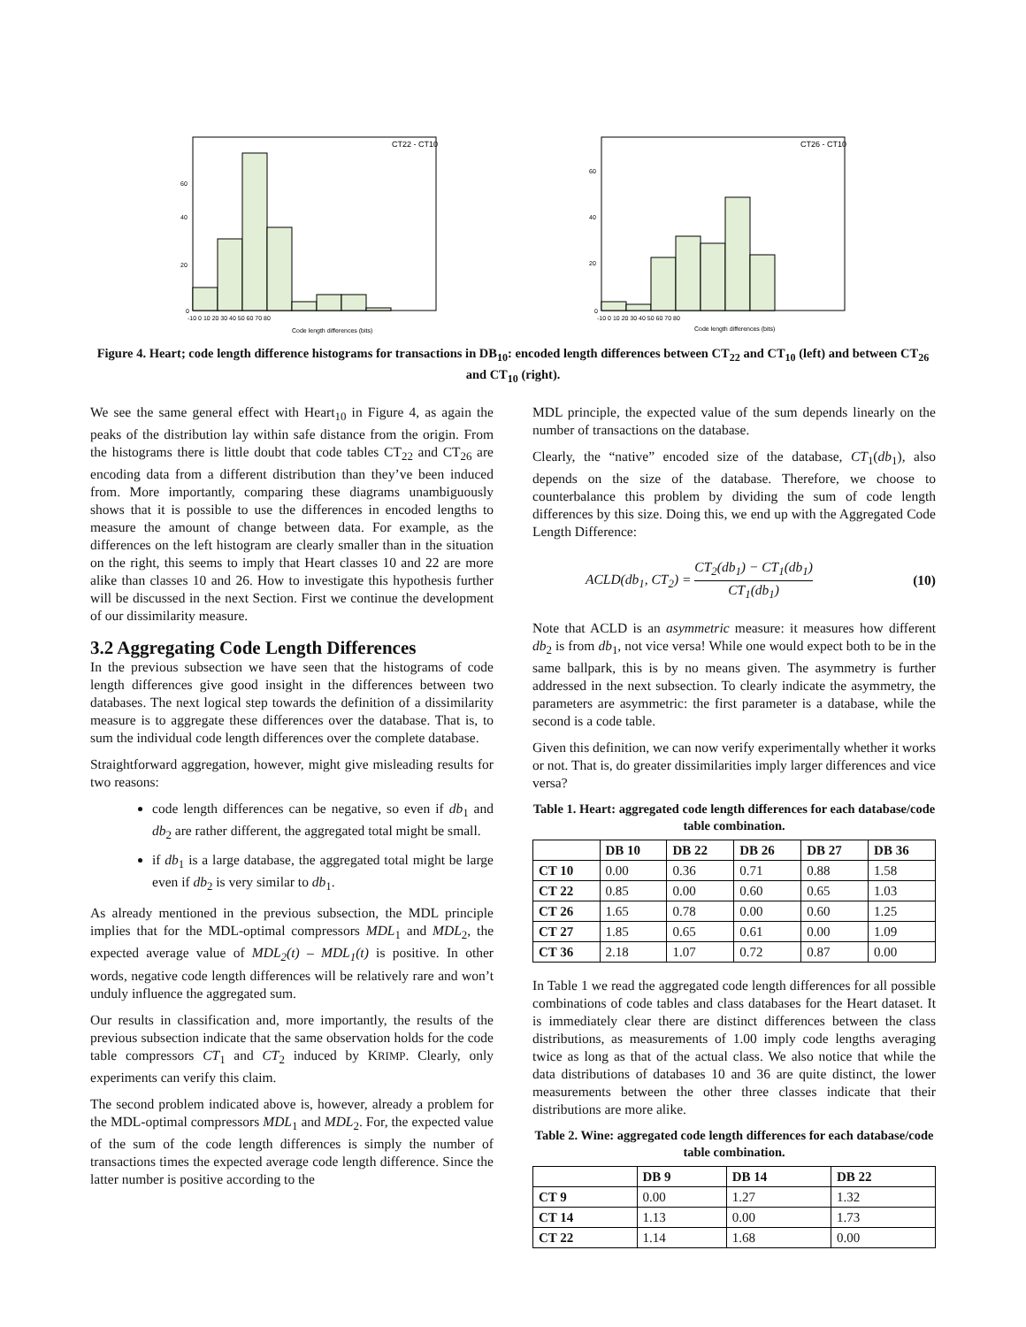CT22 - CT10
60
40
20
0
-10 0 10 20 30 40 50 60 70 80
Code length differences (bits)
CT26 - CT10
60
40
20
0
-10 0 10 20 30 40 50 60 70 80
Code length differences (bits)
Figure 4. Heart; code length difference histograms for transactions in DB<sub>10</sub>: encoded length differences between CT<sub>22</sub> and CT<sub>10</sub> (left) and between CT<sub>26</sub> and CT<sub>10</sub> (right).
We see the same general effect with Heart<sub>10</sub> in Figure 4, as again the peaks of the distribution lay within safe distance from the origin. From the histograms there is little doubt that code tables CT<sub>22</sub> and CT<sub>26</sub> are encoding data from a different distribution than they’ve been induced from. More importantly, comparing these diagrams unambiguously shows that it is possible to use the differences in encoded lengths to measure the amount of change between data. For example, as the differences on the left histogram are clearly smaller than in the situation on the right, this seems to imply that Heart classes 10 and 22 are more alike than classes 10 and 26. How to investigate this hypothesis further will be discussed in the next Section. First we continue the development of our dissimilarity measure.
3.2 Aggregating Code Length Differences
In the previous subsection we have seen that the histograms of code length differences give good insight in the differences between two databases. The next logical step towards the definition of a dissimilarity measure is to aggregate these differences over the database. That is, to sum the individual code length differences over the complete database.
Straightforward aggregation, however, might give misleading results for two reasons:
code length differences can be negative, so even if db<sub>1</sub> and db<sub>2</sub> are rather different, the aggregated total might be small.
if db<sub>1</sub> is a large database, the aggregated total might be large even if db<sub>2</sub> is very similar to db<sub>1</sub>.
As already mentioned in the previous subsection, the MDL principle implies that for the MDL-optimal compressors MDL<sub>1</sub> and MDL<sub>2</sub>, the expected average value of MDL<sub>2</sub>(t) – MDL<sub>1</sub>(t) is positive. In other words, negative code length differences will be relatively rare and won’t unduly influence the aggregated sum.
Our results in classification and, more importantly, the results of the previous subsection indicate that the same observation holds for the code table compressors CT<sub>1</sub> and CT<sub>2</sub> induced by KRIMP. Clearly, only experiments can verify this claim.
The second problem indicated above is, however, already a problem for the MDL-optimal compressors MDL<sub>1</sub> and MDL<sub>2</sub>. For, the expected value of the sum of the code length differences is simply the number of transactions times the expected average code length difference. Since the latter number is positive according to the
MDL principle, the expected value of the sum depends linearly on the number of transactions on the database.
Clearly, the “native” encoded size of the database, CT<sub>1</sub>(db<sub>1</sub>), also depends on the size of the database. Therefore, we choose to counterbalance this problem by dividing the sum of code length differences by this size. Doing this, we end up with the Aggregated Code Length Difference:
ACLD(db<sub>1</sub>, CT<sub>2</sub>) = CT<sub>2</sub>(db<sub>1</sub>) − CT<sub>1</sub>(db<sub>1</sub>) CT<sub>1</sub>(db<sub>1</sub>) (10)
Note that ACLD is an asymmetric measure: it measures how different db<sub>2</sub> is from db<sub>1</sub>, not vice versa! While one would expect both to be in the same ballpark, this is by no means given. The asymmetry is further addressed in the next subsection. To clearly indicate the asymmetry, the parameters are asymmetric: the first parameter is a database, while the second is a code table.
Given this definition, we can now verify experimentally whether it works or not. That is, do greater dissimilarities imply larger differences and vice versa?
Table 1. Heart: aggregated code length differences for each database/code table combination.
| | DB 10 | DB 22 | DB 26 | DB 27 | DB 36 |
| --- | --- | --- | --- | --- | --- |
| CT 10 | 0.00 | 0.36 | 0.71 | 0.88 | 1.58 |
| CT 22 | 0.85 | 0.00 | 0.60 | 0.65 | 1.03 |
| CT 26 | 1.65 | 0.78 | 0.00 | 0.60 | 1.25 |
| CT 27 | 1.85 | 0.65 | 0.61 | 0.00 | 1.09 |
| CT 36 | 2.18 | 1.07 | 0.72 | 0.87 | 0.00 |
In Table 1 we read the aggregated code length differences for all possible combinations of code tables and class databases for the Heart dataset. It is immediately clear there are distinct differences between the class distributions, as measurements of 1.00 imply code lengths averaging twice as long as that of the actual class. We also notice that while the data distributions of databases 10 and 36 are quite distinct, the lower measurements between the other three classes indicate that their distributions are more alike.
Table 2. Wine: aggregated code length differences for each database/code table combination.
| | DB 9 | DB 14 | DB 22 |
| --- | --- | --- | --- |
| CT 9 | 0.00 | 1.27 | 1.32 |
| CT 14 | 1.13 | 0.00 | 1.73 |
| CT 22 | 1.14 | 1.68 | 0.00 |